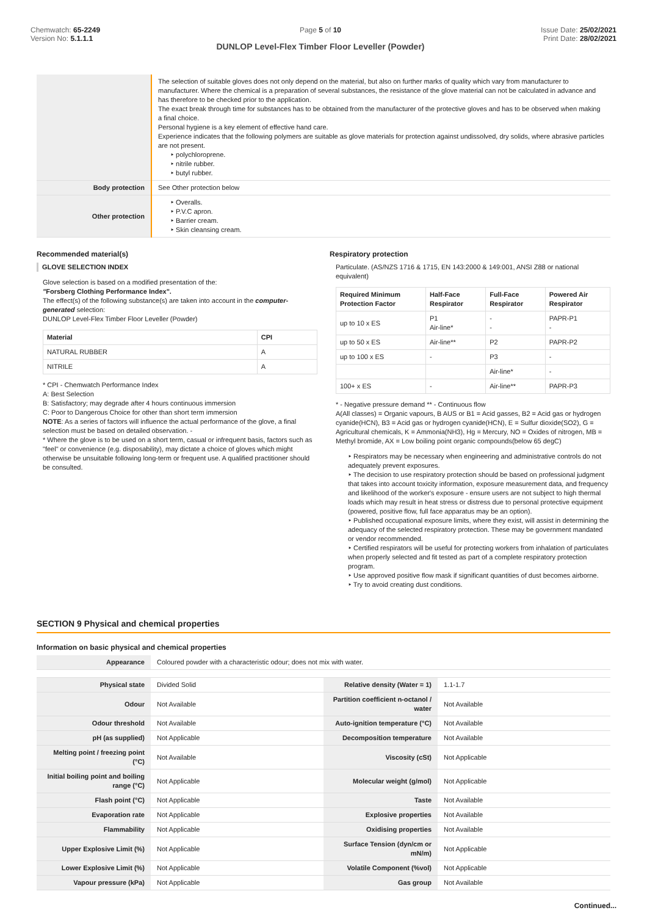Chemwatch: 65-2249
Version No: 5.1.1.1
Page 5 of 10
DUNLOP Level-Flex Timber Floor Leveller (Powder)
Issue Date: 25/02/2021
Print Date: 28/02/2021
| | The selection of suitable gloves does not only depend on the material, but also on further marks of quality which vary from manufacturer to manufacturer. Where the chemical is a preparation of several substances, the resistance of the glove material can not be calculated in advance and has therefore to be checked prior to the application. The exact break through time for substances has to be obtained from the manufacturer of the protective gloves and has to be observed when making a final choice. Personal hygiene is a key element of effective hand care. Experience indicates that the following polymers are suitable as glove materials for protection against undissolved, dry solids, where abrasive particles are not present. ‣ polychloroprene. ‣ nitrile rubber. ‣ butyl rubber. |
| Body protection | See Other protection below |
| Other protection | ‣ Overalls. ‣ P.V.C apron. ‣ Barrier cream. ‣ Skin cleansing cream. |
Recommended material(s)
GLOVE SELECTION INDEX
Glove selection is based on a modified presentation of the:
"Forsberg Clothing Performance Index".
The effect(s) of the following substance(s) are taken into account in the computer-generated selection:
DUNLOP Level-Flex Timber Floor Leveller (Powder)
| Material | CPI |
| --- | --- |
| NATURAL RUBBER | A |
| NITRILE | A |
* CPI - Chemwatch Performance Index
A: Best Selection
B: Satisfactory; may degrade after 4 hours continuous immersion
C: Poor to Dangerous Choice for other than short term immersion
NOTE: As a series of factors will influence the actual performance of the glove, a final selection must be based on detailed observation. -
* Where the glove is to be used on a short term, casual or infrequent basis, factors such as "feel" or convenience (e.g. disposability), may dictate a choice of gloves which might otherwise be unsuitable following long-term or frequent use. A qualified practitioner should be consulted.
Respiratory protection
Particulate. (AS/NZS 1716 & 1715, EN 143:2000 & 149:001, ANSI Z88 or national equivalent)
| Required Minimum Protection Factor | Half-Face Respirator | Full-Face Respirator | Powered Air Respirator |
| --- | --- | --- | --- |
| up to 10 x ES | P1 Air-line* | - - | PAPR-P1 - |
| up to 50 x ES | Air-line** | P2 | PAPR-P2 |
| up to 100 x ES | - | P3 | - |
| | | Air-line* | - |
| 100+ x ES | - | Air-line** | PAPR-P3 |
* - Negative pressure demand ** - Continuous flow
A(All classes) = Organic vapours, B AUS or B1 = Acid gasses, B2 = Acid gas or hydrogen cyanide(HCN), B3 = Acid gas or hydrogen cyanide(HCN), E = Sulfur dioxide(SO2), G = Agricultural chemicals, K = Ammonia(NH3), Hg = Mercury, NO = Oxides of nitrogen, MB = Methyl bromide, AX = Low boiling point organic compounds(below 65 degC)
‣ Respirators may be necessary when engineering and administrative controls do not adequately prevent exposures.
‣ The decision to use respiratory protection should be based on professional judgment that takes into account toxicity information, exposure measurement data, and frequency and likelihood of the worker's exposure - ensure users are not subject to high thermal loads which may result in heat stress or distress due to personal protective equipment (powered, positive flow, full face apparatus may be an option).
‣ Published occupational exposure limits, where they exist, will assist in determining the adequacy of the selected respiratory protection. These may be government mandated or vendor recommended.
‣ Certified respirators will be useful for protecting workers from inhalation of particulates when properly selected and fit tested as part of a complete respiratory protection program.
‣ Use approved positive flow mask if significant quantities of dust becomes airborne.
‣ Try to avoid creating dust conditions.
SECTION 9 Physical and chemical properties
Information on basic physical and chemical properties
| Appearance | Coloured powder with a characteristic odour; does not mix with water. | | |
| Physical state | Divided Solid | Relative density (Water = 1) | 1.1-1.7 |
| Odour | Not Available | Partition coefficient n-octanol / water | Not Available |
| Odour threshold | Not Available | Auto-ignition temperature (°C) | Not Available |
| pH (as supplied) | Not Applicable | Decomposition temperature | Not Available |
| Melting point / freezing point (°C) | Not Available | Viscosity (cSt) | Not Applicable |
| Initial boiling point and boiling range (°C) | Not Applicable | Molecular weight (g/mol) | Not Applicable |
| Flash point (°C) | Not Applicable | Taste | Not Available |
| Evaporation rate | Not Applicable | Explosive properties | Not Available |
| Flammability | Not Applicable | Oxidising properties | Not Available |
| Upper Explosive Limit (%) | Not Applicable | Surface Tension (dyn/cm or mN/m) | Not Applicable |
| Lower Explosive Limit (%) | Not Applicable | Volatile Component (%vol) | Not Applicable |
| Vapour pressure (kPa) | Not Applicable | Gas group | Not Available |
Continued...